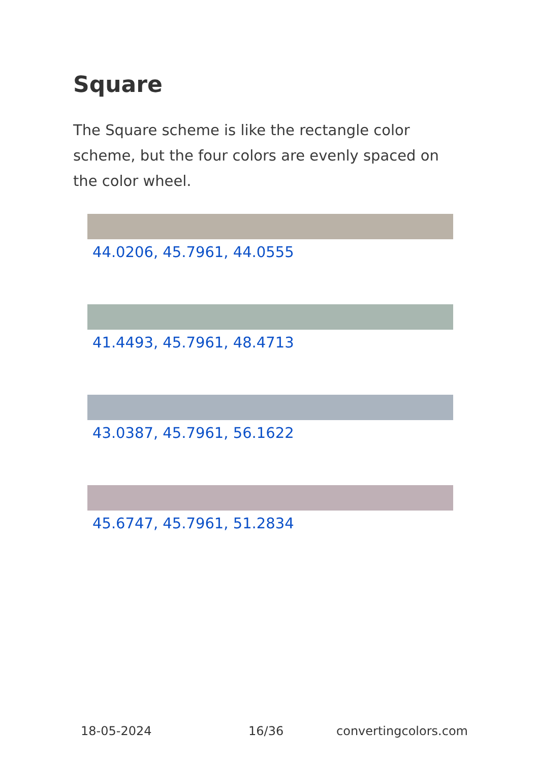Square
The Square scheme is like the rectangle color scheme, but the four colors are evenly spaced on the color wheel.
44.0206, 45.7961, 44.0555
41.4493, 45.7961, 48.4713
43.0387, 45.7961, 56.1622
45.6747, 45.7961, 51.2834
18-05-2024 16/36 convertingcolors.com